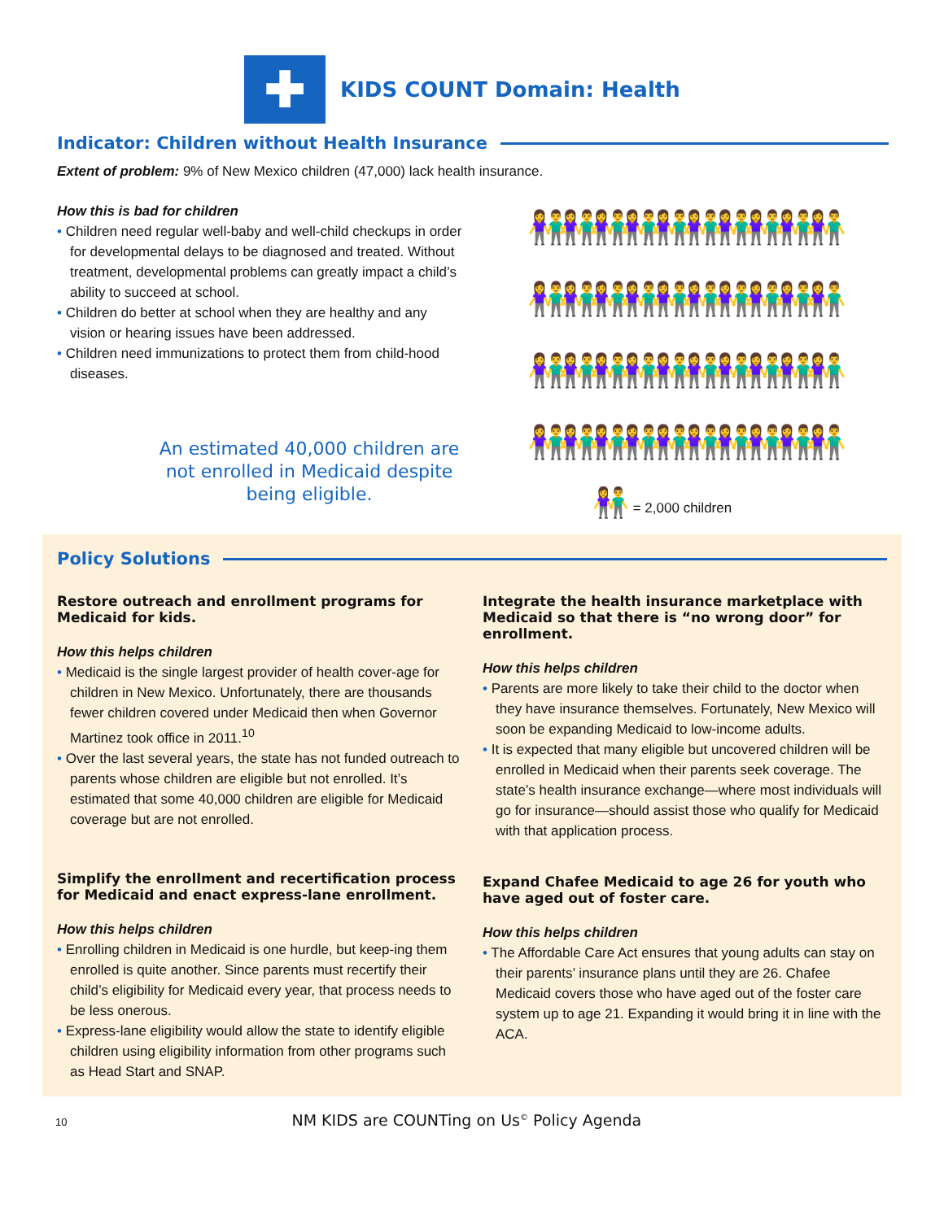✚
KIDS COUNT Domain: Health
Indicator: Children without Health Insurance
Extent of problem: 9% of New Mexico children (47,000) lack health insurance.
How this is bad for children
• Children need regular well-baby and well-child checkups in order for developmental delays to be diagnosed and treated. Without treatment, developmental problems can greatly impact a child’s ability to succeed at school.
• Children do better at school when they are healthy and any vision or hearing issues have been addressed.
• Children need immunizations to protect them from child-hood diseases.
An estimated 40,000 children are not enrolled in Medicaid despite being eligible.
👫 👫 👫 👫 👫 👫 👫 👫 👫 👫 👫 👫 👫 👫 👫 👫 👫 👫 👫 👫 👫 👫 👫 👫 👫 👫 👫 👫 👫 👫 👫 👫 👫 👫 👫 👫 👫 👫 👫 👫
👫 = 2,000 children
Policy Solutions
Restore outreach and enrollment programs for Medicaid for kids.
How this helps children
• Medicaid is the single largest provider of health cover-age for children in New Mexico. Unfortunately, there are thousands fewer children covered under Medicaid then when Governor Martinez took office in 2011.<sup>10</sup>
• Over the last several years, the state has not funded outreach to parents whose children are eligible but not enrolled. It’s estimated that some 40,000 children are eligible for Medicaid coverage but are not enrolled.
Simplify the enrollment and recertification process for Medicaid and enact express-lane enrollment.
How this helps children
• Enrolling children in Medicaid is one hurdle, but keep-ing them enrolled is quite another. Since parents must recertify their child’s eligibility for Medicaid every year, that process needs to be less onerous.
• Express-lane eligibility would allow the state to identify eligible children using eligibility information from other programs such as Head Start and SNAP.
Integrate the health insurance marketplace with Medicaid so that there is “no wrong door” for enrollment.
How this helps children
• Parents are more likely to take their child to the doctor when they have insurance themselves. Fortunately, New Mexico will soon be expanding Medicaid to low-income adults.
• It is expected that many eligible but uncovered children will be enrolled in Medicaid when their parents seek coverage. The state’s health insurance exchange—where most individuals will go for insurance—should assist those who qualify for Medicaid with that application process.
Expand Chafee Medicaid to age 26 for youth who have aged out of foster care.
How this helps children
• The Affordable Care Act ensures that young adults can stay on their parents’ insurance plans until they are 26. Chafee Medicaid covers those who have aged out of the foster care system up to age 21. Expanding it would bring it in line with the ACA.
10 NM KIDS are COUNTing on Us<sup>©</sup> Policy Agenda